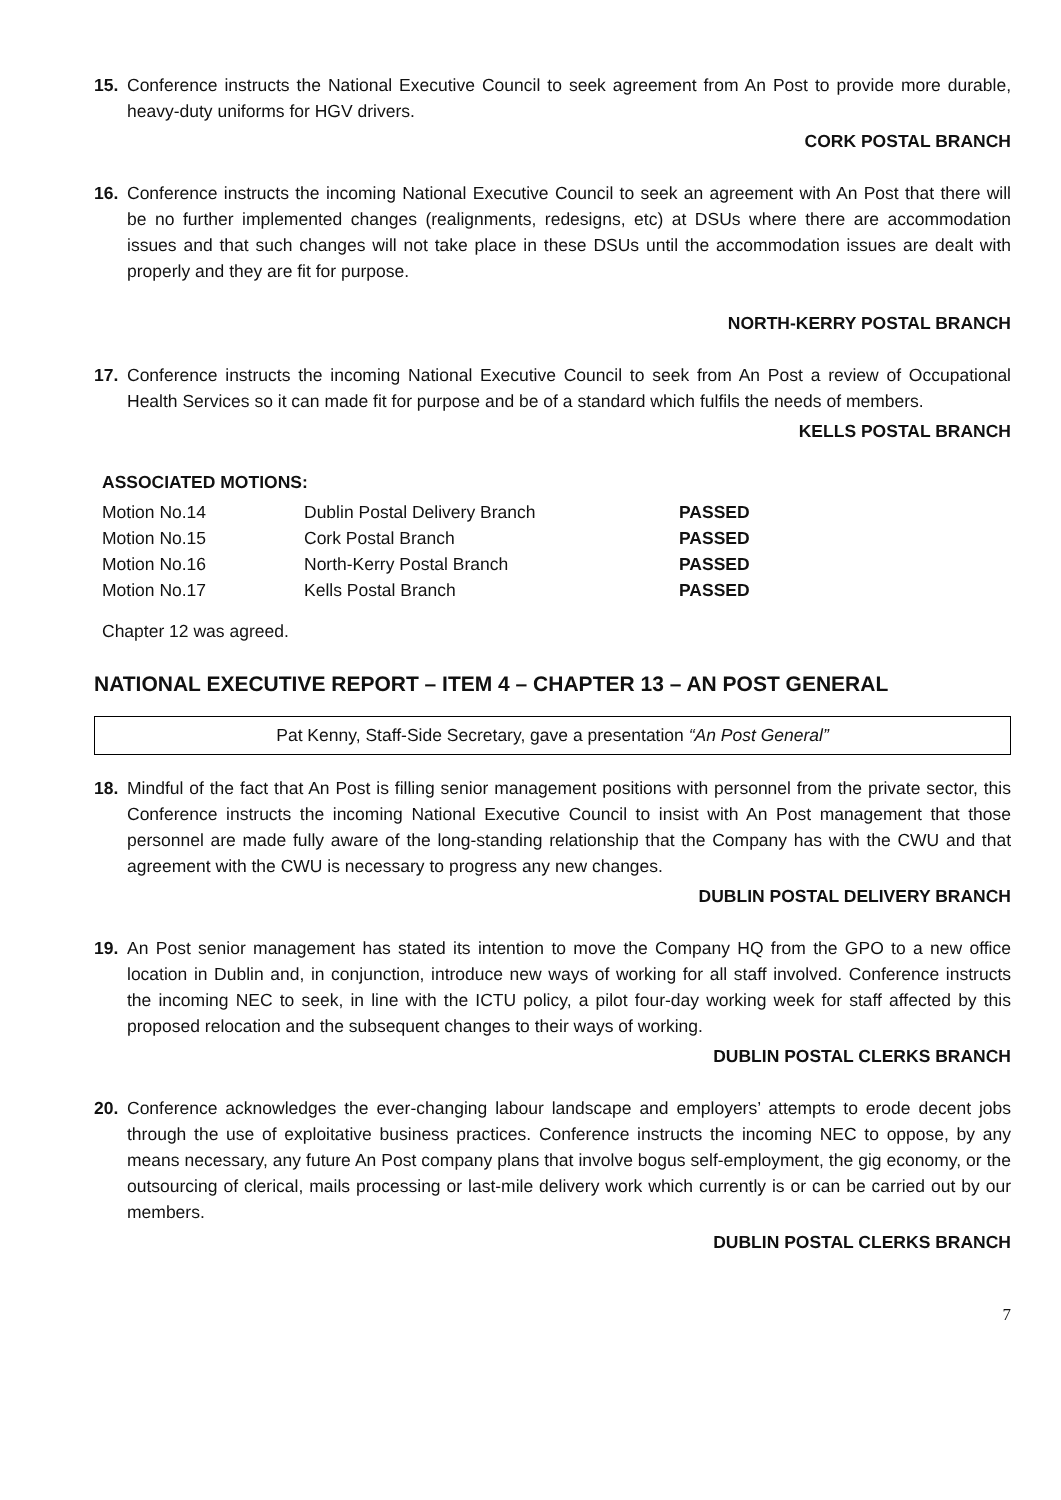15. Conference instructs the National Executive Council to seek agreement from An Post to provide more durable, heavy-duty uniforms for HGV drivers.
CORK POSTAL BRANCH
16. Conference instructs the incoming National Executive Council to seek an agreement with An Post that there will be no further implemented changes (realignments, redesigns, etc) at DSUs where there are accommodation issues and that such changes will not take place in these DSUs until the accommodation issues are dealt with properly and they are fit for purpose.
NORTH-KERRY POSTAL BRANCH
17. Conference instructs the incoming National Executive Council to seek from An Post a review of Occupational Health Services so it can made fit for purpose and be of a standard which fulfils the needs of members.
KELLS POSTAL BRANCH
ASSOCIATED MOTIONS:
| Motion No.14 | Dublin Postal Delivery Branch | PASSED |
| Motion No.15 | Cork Postal Branch | PASSED |
| Motion No.16 | North-Kerry Postal Branch | PASSED |
| Motion No.17 | Kells Postal Branch | PASSED |
Chapter 12 was agreed.
NATIONAL EXECUTIVE REPORT – ITEM 4 – CHAPTER 13 – AN POST GENERAL
Pat Kenny, Staff-Side Secretary, gave a presentation “An Post General”
18. Mindful of the fact that An Post is filling senior management positions with personnel from the private sector, this Conference instructs the incoming National Executive Council to insist with An Post management that those personnel are made fully aware of the long-standing relationship that the Company has with the CWU and that agreement with the CWU is necessary to progress any new changes.
DUBLIN POSTAL DELIVERY BRANCH
19. An Post senior management has stated its intention to move the Company HQ from the GPO to a new office location in Dublin and, in conjunction, introduce new ways of working for all staff involved. Conference instructs the incoming NEC to seek, in line with the ICTU policy, a pilot four-day working week for staff affected by this proposed relocation and the subsequent changes to their ways of working.
DUBLIN POSTAL CLERKS BRANCH
20. Conference acknowledges the ever-changing labour landscape and employers’ attempts to erode decent jobs through the use of exploitative business practices. Conference instructs the incoming NEC to oppose, by any means necessary, any future An Post company plans that involve bogus self-employment, the gig economy, or the outsourcing of clerical, mails processing or last-mile delivery work which currently is or can be carried out by our members.
DUBLIN POSTAL CLERKS BRANCH
7